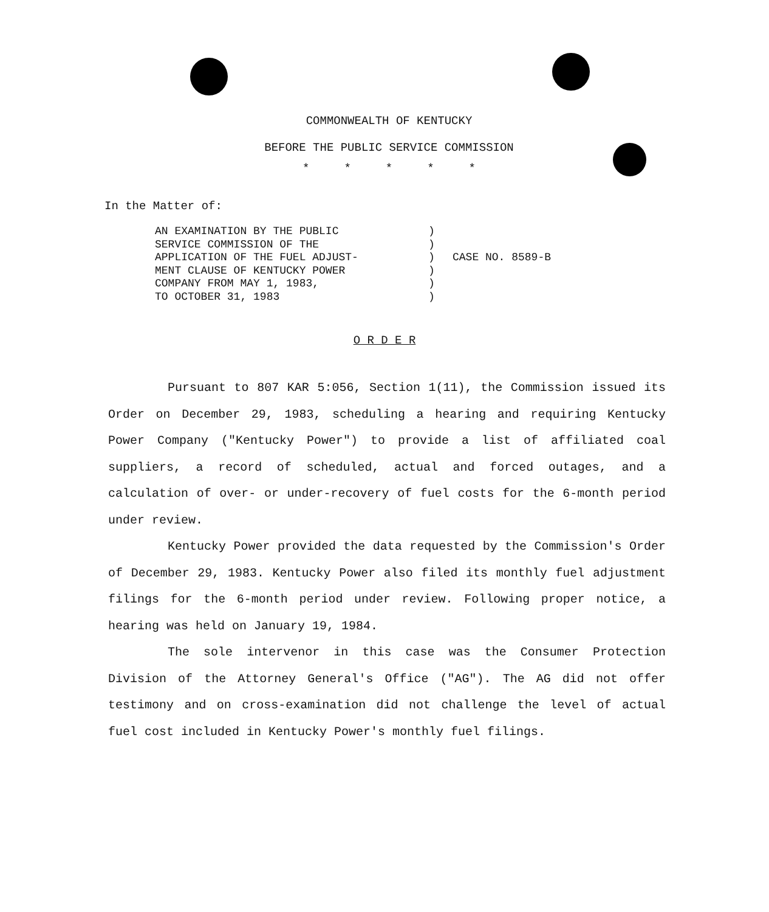COMMONWEALTH OF KENTUCKY
BEFORE THE PUBLIC SERVICE COMMISSION
* * * * *
In the Matter of:
AN EXAMINATION BY THE PUBLIC
SERVICE COMMISSION OF THE
APPLICATION OF THE FUEL ADJUST-
MENT CLAUSE OF KENTUCKY POWER
COMPANY FROM MAY 1, 1983,
TO OCTOBER 31, 1983
)
)
)
)
)
)
CASE NO. 8589-B
O R D E R
Pursuant to 807 KAR 5:056, Section 1(11), the Commission issued its Order on December 29, 1983, scheduling a hearing and requiring Kentucky Power Company ("Kentucky Power") to provide a list of affiliated coal suppliers, a record of scheduled, actual and forced outages, and a calculation of over- or under-recovery of fuel costs for the 6-month period under review.
Kentucky Power provided the data requested by the Commission's Order of December 29, 1983. Kentucky Power also filed its monthly fuel adjustment filings for the 6-month period under review. Following proper notice, a hearing was held on January 19, 1984.
The sole intervenor in this case was the Consumer Protection Division of the Attorney General's Office ("AG"). The AG did not offer testimony and on cross-examination did not challenge the level of actual fuel cost included in Kentucky Power's monthly fuel filings.